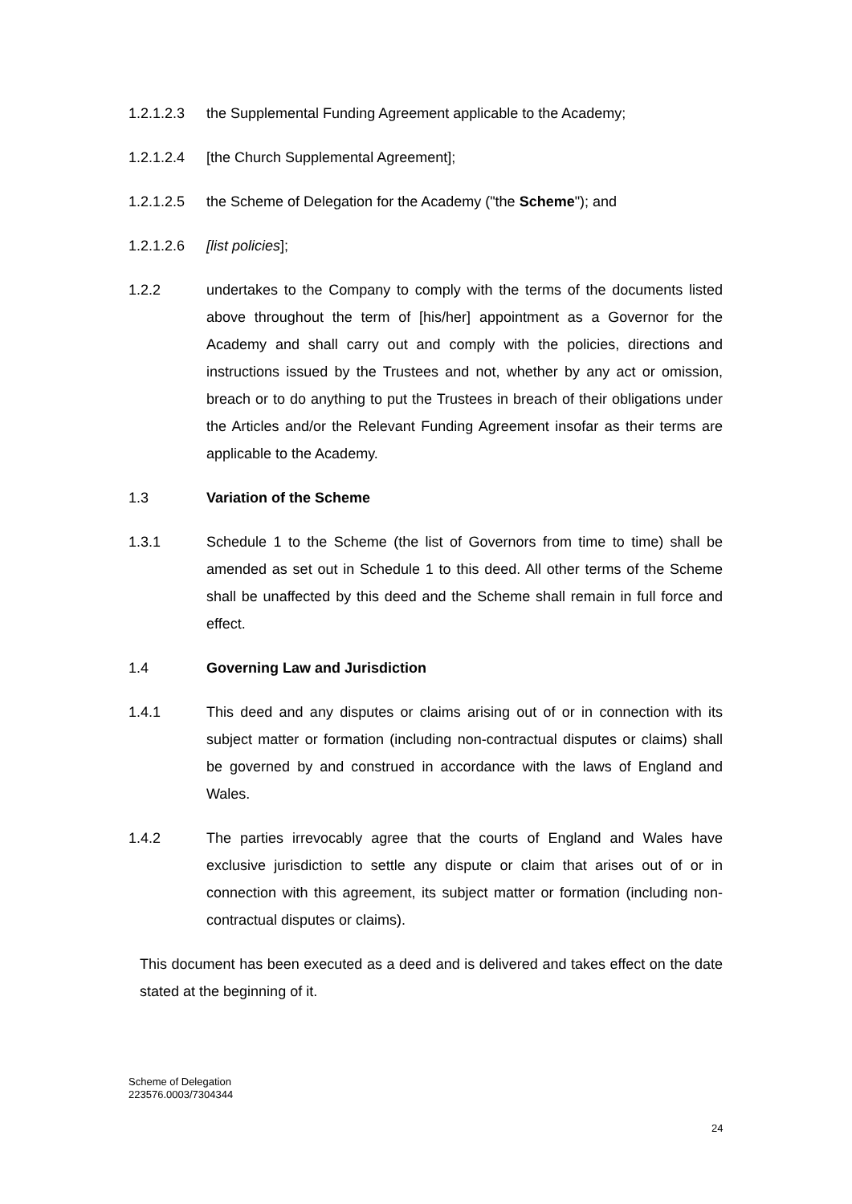1.2.1.2.3
the Supplemental Funding Agreement applicable to the Academy;
1.2.1.2.4
[the Church Supplemental Agreement];
1.2.1.2.5
the Scheme of Delegation for the Academy ("the Scheme"); and
1.2.1.2.6
[list policies];
1.2.2 undertakes to the Company to comply with the terms of the documents listed above throughout the term of [his/her] appointment as a Governor for the Academy and shall carry out and comply with the policies, directions and instructions issued by the Trustees and not, whether by any act or omission, breach or to do anything to put the Trustees in breach of their obligations under the Articles and/or the Relevant Funding Agreement insofar as their terms are applicable to the Academy.
1.3 Variation of the Scheme
1.3.1 Schedule 1 to the Scheme (the list of Governors from time to time) shall be amended as set out in Schedule 1 to this deed. All other terms of the Scheme shall be unaffected by this deed and the Scheme shall remain in full force and effect.
1.4 Governing Law and Jurisdiction
1.4.1 This deed and any disputes or claims arising out of or in connection with its subject matter or formation (including non-contractual disputes or claims) shall be governed by and construed in accordance with the laws of England and Wales.
1.4.2 The parties irrevocably agree that the courts of England and Wales have exclusive jurisdiction to settle any dispute or claim that arises out of or in connection with this agreement, its subject matter or formation (including non-contractual disputes or claims).
This document has been executed as a deed and is delivered and takes effect on the date stated at the beginning of it.
Scheme of Delegation
223576.0003/7304344
24